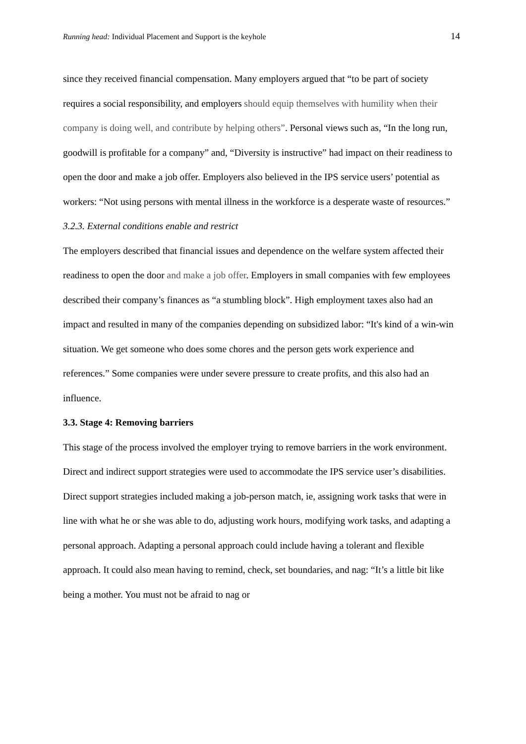Running head: Individual Placement and Support is the keyhole 14
since they received financial compensation. Many employers argued that “to be part of society requires a social responsibility, and employers should equip themselves with humility when their company is doing well, and contribute by helping others”. Personal views such as, “In the long run, goodwill is profitable for a company” and, “Diversity is instructive” had impact on their readiness to open the door and make a job offer. Employers also believed in the IPS service users’ potential as workers: “Not using persons with mental illness in the workforce is a desperate waste of resources.”
3.2.3. External conditions enable and restrict
The employers described that financial issues and dependence on the welfare system affected their readiness to open the door and make a job offer. Employers in small companies with few employees described their company’s finances as “a stumbling block”. High employment taxes also had an impact and resulted in many of the companies depending on subsidized labor: “It's kind of a win-win situation. We get someone who does some chores and the person gets work experience and references.” Some companies were under severe pressure to create profits, and this also had an influence.
3.3. Stage 4: Removing barriers
This stage of the process involved the employer trying to remove barriers in the work environment. Direct and indirect support strategies were used to accommodate the IPS service user’s disabilities. Direct support strategies included making a job-person match, ie, assigning work tasks that were in line with what he or she was able to do, adjusting work hours, modifying work tasks, and adapting a personal approach. Adapting a personal approach could include having a tolerant and flexible approach. It could also mean having to remind, check, set boundaries, and nag: “It’s a little bit like being a mother. You must not be afraid to nag or